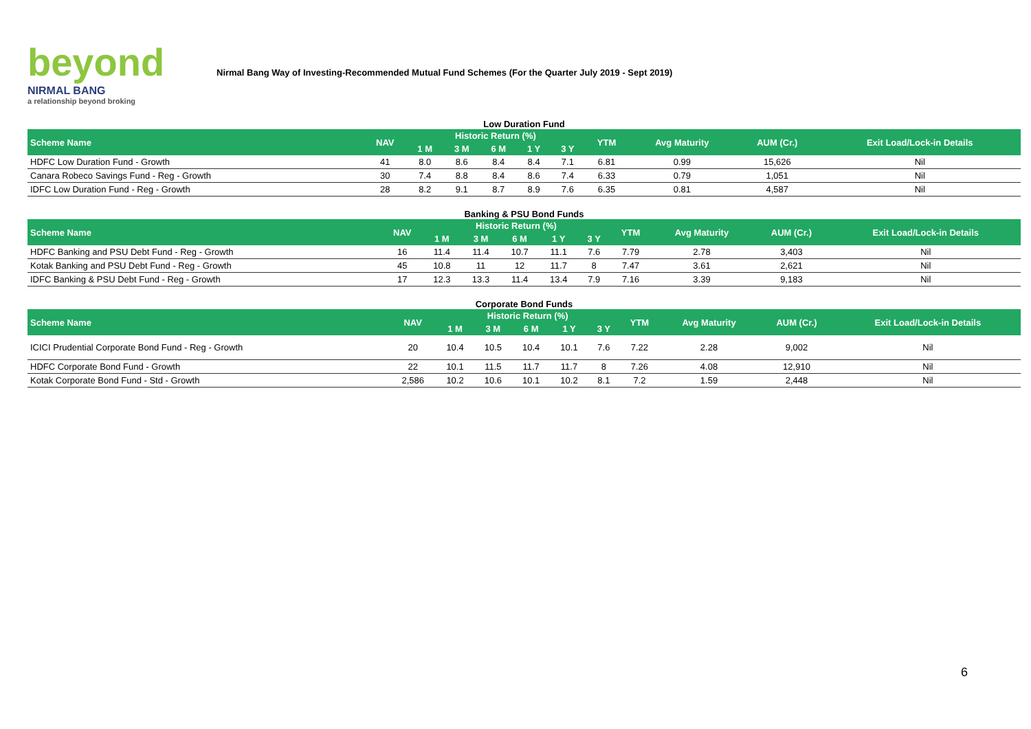beyond
NIRMAL BANG
a relationship beyond broking
Nirmal Bang Way of Investing-Recommended Mutual Fund Schemes (For the Quarter July 2019 - Sept 2019)
Low Duration Fund
| Scheme Name | NAV | Historic Return (%) | | | | | YTM | Avg Maturity | AUM (Cr.) | Exit Load/Lock-in Details |
| --- | --- | --- | --- | --- | --- | --- | --- | --- | --- | --- |
| | | 1 M | 3 M | 6 M | 1 Y | 3 Y | | | | |
| HDFC Low Duration Fund - Growth | 41 | 8.0 | 8.6 | 8.4 | 8.4 | 7.1 | 6.81 | 0.99 | 15,626 | Nil |
| Canara Robeco Savings Fund - Reg - Growth | 30 | 7.4 | 8.8 | 8.4 | 8.6 | 7.4 | 6.33 | 0.79 | 1,051 | Nil |
| IDFC Low Duration Fund - Reg - Growth | 28 | 8.2 | 9.1 | 8.7 | 8.9 | 7.6 | 6.35 | 0.81 | 4,587 | Nil |
Banking & PSU Bond Funds
| Scheme Name | NAV | Historic Return (%) | | | | | YTM | Avg Maturity | AUM (Cr.) | Exit Load/Lock-in Details |
| --- | --- | --- | --- | --- | --- | --- | --- | --- | --- | --- |
| | | 1 M | 3 M | 6 M | 1 Y | 3 Y | | | | |
| HDFC Banking and PSU Debt Fund - Reg - Growth | 16 | 11.4 | 11.4 | 10.7 | 11.1 | 7.6 | 7.79 | 2.78 | 3,403 | Nil |
| Kotak Banking and PSU Debt Fund - Reg - Growth | 45 | 10.8 | 11 | 12 | 11.7 | 8 | 7.47 | 3.61 | 2,621 | Nil |
| IDFC Banking & PSU Debt Fund - Reg - Growth | 17 | 12.3 | 13.3 | 11.4 | 13.4 | 7.9 | 7.16 | 3.39 | 9,183 | Nil |
Corporate Bond Funds
| Scheme Name | NAV | Historic Return (%) | | | | | YTM | Avg Maturity | AUM (Cr.) | Exit Load/Lock-in Details |
| --- | --- | --- | --- | --- | --- | --- | --- | --- | --- | --- |
| | | 1 M | 3 M | 6 M | 1 Y | 3 Y | | | | |
| ICICI Prudential Corporate Bond Fund - Reg - Growth | 20 | 10.4 | 10.5 | 10.4 | 10.1 | 7.6 | 7.22 | 2.28 | 9,002 | Nil |
| HDFC Corporate Bond Fund - Growth | 22 | 10.1 | 11.5 | 11.7 | 11.7 | 8 | 7.26 | 4.08 | 12,910 | Nil |
| Kotak Corporate Bond Fund - Std - Growth | 2,586 | 10.2 | 10.6 | 10.1 | 10.2 | 8.1 | 7.2 | 1.59 | 2,448 | Nil |
6